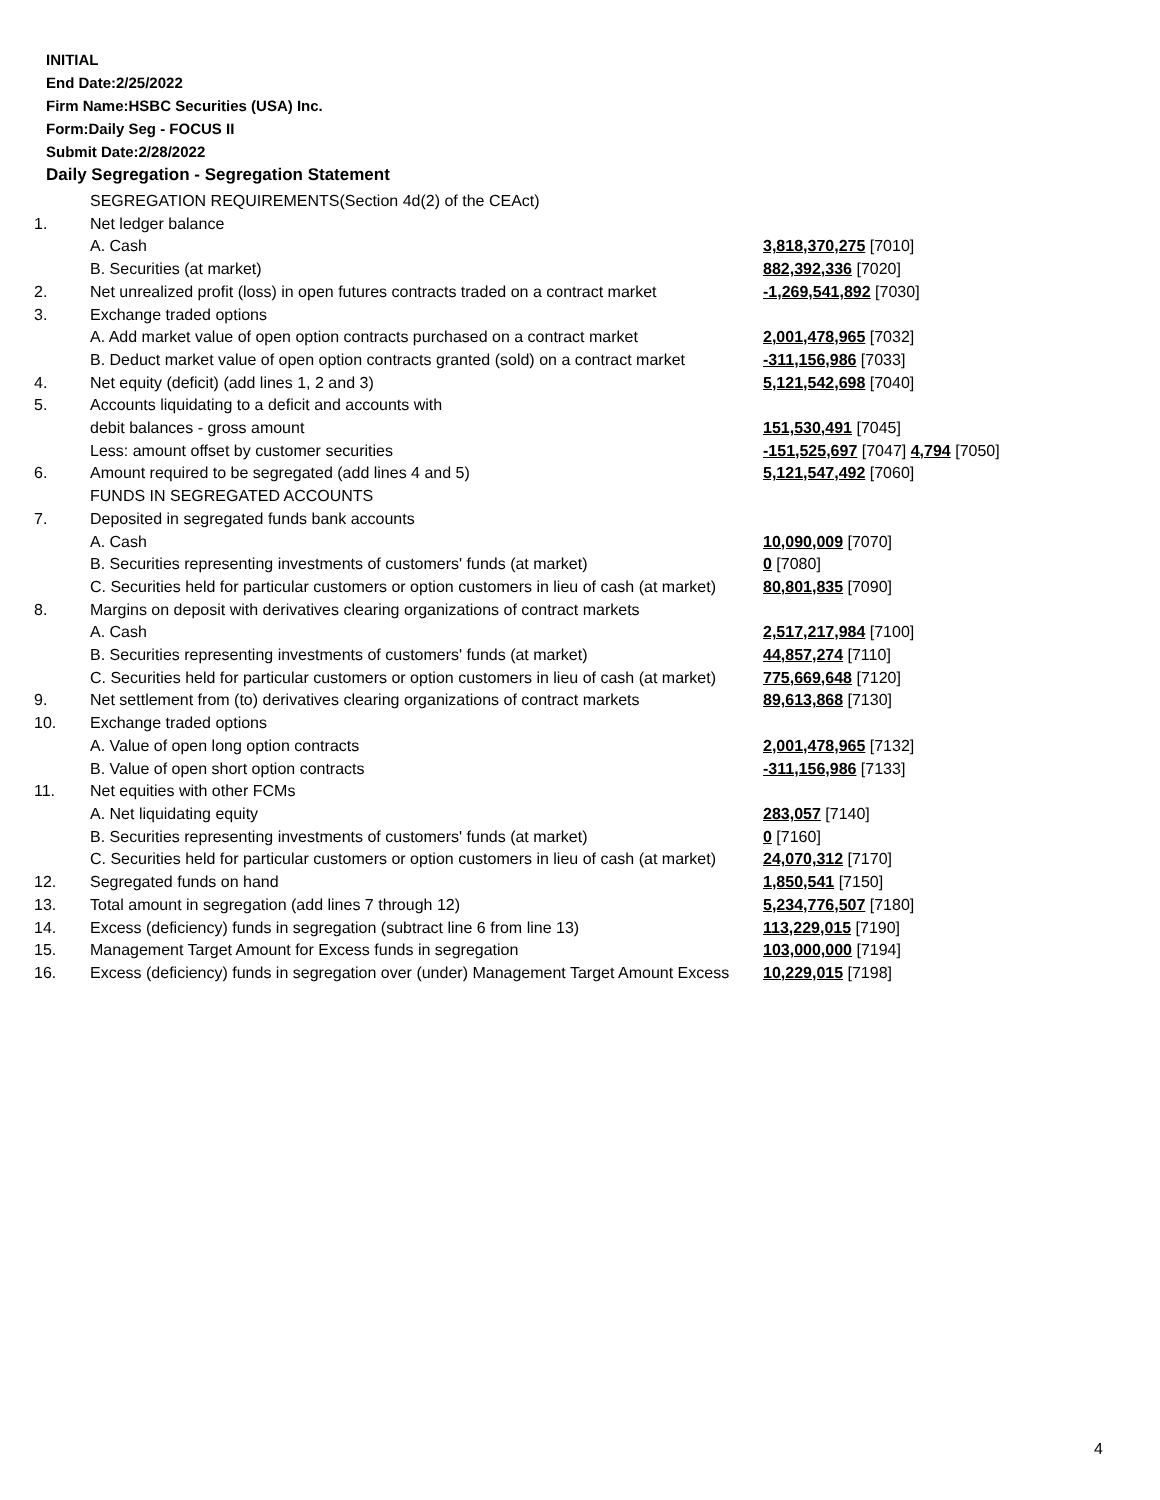INITIAL
End Date:2/25/2022
Firm Name:HSBC Securities (USA) Inc.
Form:Daily Seg - FOCUS II
Submit Date:2/28/2022
Daily Segregation - Segregation Statement
| | SEGREGATION REQUIREMENTS(Section 4d(2) of the CEAct) | |
| 1. | Net ledger balance | |
| | A. Cash | 3,818,370,275 [7010] |
| | B. Securities (at market) | 882,392,336 [7020] |
| 2. | Net unrealized profit (loss) in open futures contracts traded on a contract market | -1,269,541,892 [7030] |
| 3. | Exchange traded options | |
| | A. Add market value of open option contracts purchased on a contract market | 2,001,478,965 [7032] |
| | B. Deduct market value of open option contracts granted (sold) on a contract market | -311,156,986 [7033] |
| 4. | Net equity (deficit) (add lines 1, 2 and 3) | 5,121,542,698 [7040] |
| 5. | Accounts liquidating to a deficit and accounts with | |
| | debit balances - gross amount | 151,530,491 [7045] |
| | Less: amount offset by customer securities | -151,525,697 [7047] 4,794 [7050] |
| 6. | Amount required to be segregated (add lines 4 and 5) | 5,121,547,492 [7060] |
| | FUNDS IN SEGREGATED ACCOUNTS | |
| 7. | Deposited in segregated funds bank accounts | |
| | A. Cash | 10,090,009 [7070] |
| | B. Securities representing investments of customers' funds (at market) | 0 [7080] |
| | C. Securities held for particular customers or option customers in lieu of cash (at market) | 80,801,835 [7090] |
| 8. | Margins on deposit with derivatives clearing organizations of contract markets | |
| | A. Cash | 2,517,217,984 [7100] |
| | B. Securities representing investments of customers' funds (at market) | 44,857,274 [7110] |
| | C. Securities held for particular customers or option customers in lieu of cash (at market) | 775,669,648 [7120] |
| 9. | Net settlement from (to) derivatives clearing organizations of contract markets | 89,613,868 [7130] |
| 10. | Exchange traded options | |
| | A. Value of open long option contracts | 2,001,478,965 [7132] |
| | B. Value of open short option contracts | -311,156,986 [7133] |
| 11. | Net equities with other FCMs | |
| | A. Net liquidating equity | 283,057 [7140] |
| | B. Securities representing investments of customers' funds (at market) | 0 [7160] |
| | C. Securities held for particular customers or option customers in lieu of cash (at market) | 24,070,312 [7170] |
| 12. | Segregated funds on hand | 1,850,541 [7150] |
| 13. | Total amount in segregation (add lines 7 through 12) | 5,234,776,507 [7180] |
| 14. | Excess (deficiency) funds in segregation (subtract line 6 from line 13) | 113,229,015 [7190] |
| 15. | Management Target Amount for Excess funds in segregation | 103,000,000 [7194] |
| 16. | Excess (deficiency) funds in segregation over (under) Management Target Amount Excess | 10,229,015 [7198] |
4